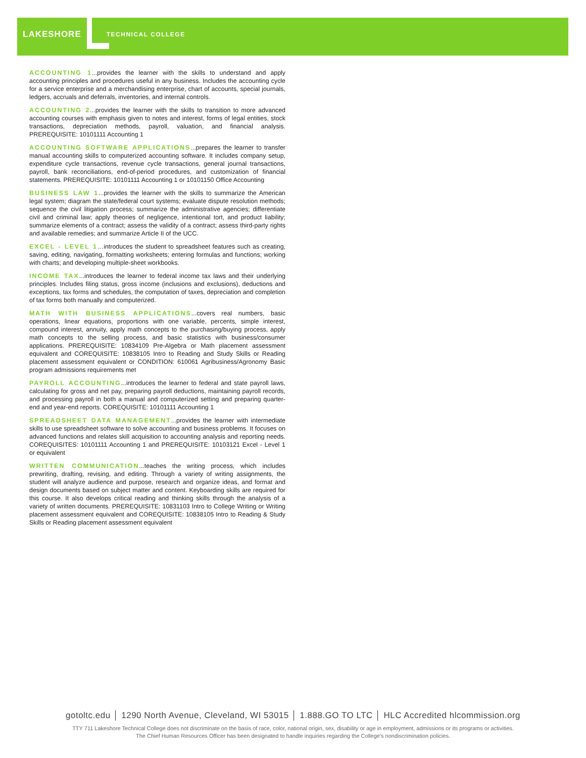LAKESHORE TECHNICAL COLLEGE
ACCOUNTING 1...provides the learner with the skills to understand and apply accounting principles and procedures useful in any business. Includes the accounting cycle for a service enterprise and a merchandising enterprise, chart of accounts, special journals, ledgers, accruals and deferrals, inventories, and internal controls.
ACCOUNTING 2...provides the learner with the skills to transition to more advanced accounting courses with emphasis given to notes and interest, forms of legal entities, stock transactions, depreciation methods, payroll, valuation, and financial analysis. PREREQUISITE: 10101111 Accounting 1
ACCOUNTING SOFTWARE APPLICATIONS...prepares the learner to transfer manual accounting skills to computerized accounting software. It includes company setup, expenditure cycle transactions, revenue cycle transactions, general journal transactions, payroll, bank reconciliations, end-of-period procedures, and customization of financial statements. PREREQUISITE: 10101111 Accounting 1 or 10101150 Office Accounting
BUSINESS LAW 1...provides the learner with the skills to summarize the American legal system; diagram the state/federal court systems; evaluate dispute resolution methods; sequence the civil litigation process; summarize the administrative agencies; differentiate civil and criminal law; apply theories of negligence, intentional tort, and product liability; summarize elements of a contract; assess the validity of a contract; assess third-party rights and available remedies; and summarize Article II of the UCC.
EXCEL - LEVEL 1…introduces the student to spreadsheet features such as creating, saving, editing, navigating, formatting worksheets; entering formulas and functions; working with charts; and developing multiple-sheet workbooks.
INCOME TAX...introduces the learner to federal income tax laws and their underlying principles. Includes filing status, gross income (inclusions and exclusions), deductions and exceptions, tax forms and schedules, the computation of taxes, depreciation and completion of tax forms both manually and computerized.
MATH WITH BUSINESS APPLICATIONS...covers real numbers, basic operations, linear equations, proportions with one variable, percents, simple interest, compound interest, annuity, apply math concepts to the purchasing/buying process, apply math concepts to the selling process, and basic statistics with business/consumer applications. PREREQUISITE: 10834109 Pre-Algebra or Math placement assessment equivalent and COREQUISITE: 10838105 Intro to Reading and Study Skills or Reading placement assessment equivalent or CONDITION: 610061 Agribusiness/Agronomy Basic program admissions requirements met
PAYROLL ACCOUNTING...introduces the learner to federal and state payroll laws, calculating for gross and net pay, preparing payroll deductions, maintaining payroll records, and processing payroll in both a manual and computerized setting and preparing quarter-end and year-end reports. COREQUISITE: 10101111 Accounting 1
SPREADSHEET DATA MANAGEMENT...provides the learner with intermediate skills to use spreadsheet software to solve accounting and business problems. It focuses on advanced functions and relates skill acquisition to accounting analysis and reporting needs. COREQUISITES: 10101111 Accounting 1 and PREREQUISITE: 10103121 Excel - Level 1 or equivalent
WRITTEN COMMUNICATION...teaches the writing process, which includes prewriting, drafting, revising, and editing. Through a variety of writing assignments, the student will analyze audience and purpose, research and organize ideas, and format and design documents based on subject matter and content. Keyboarding skills are required for this course. It also develops critical reading and thinking skills through the analysis of a variety of written documents. PREREQUISITE: 10831103 Intro to College Writing or Writing placement assessment equivalent and COREQUISITE: 10838105 Intro to Reading & Study Skills or Reading placement assessment equivalent
gotoltc.edu │ 1290 North Avenue, Cleveland, WI 53015 │ 1.888.GO TO LTC │ HLC Accredited hlcommission.org
TTY 711 Lakeshore Technical College does not discriminate on the basis of race, color, national origin, sex, disability or age in employment, admissions or its programs or activities.
The Chief Human Resources Officer has been designated to handle inquiries regarding the College's nondiscrimination policies.